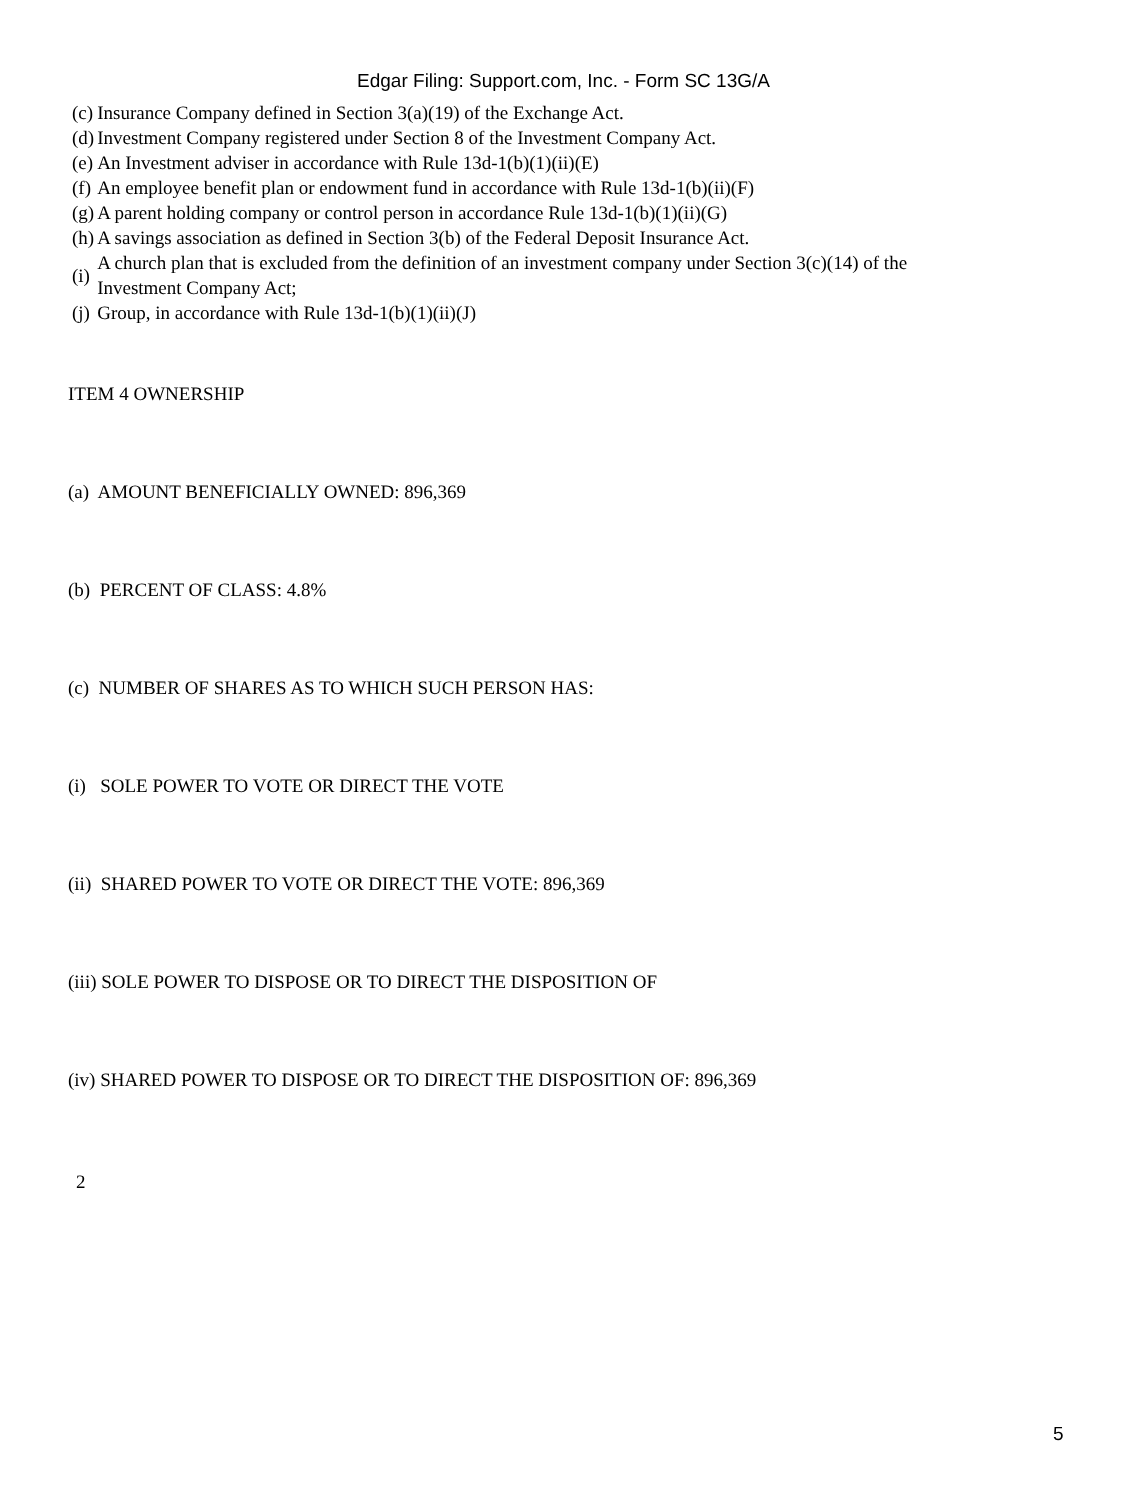Edgar Filing: Support.com, Inc. - Form SC 13G/A
| (c) | Insurance Company defined in Section 3(a)(19) of the Exchange Act. |
| (d) | Investment Company registered under Section 8 of the Investment Company Act. |
| (e) | An Investment adviser in accordance with Rule 13d-1(b)(1)(ii)(E) |
| (f) | An employee benefit plan or endowment fund in accordance with Rule 13d-1(b)(ii)(F) |
| (g) | A parent holding company or control person in accordance Rule 13d-1(b)(1)(ii)(G) |
| (h) | A savings association as defined in Section 3(b) of the Federal Deposit Insurance Act. |
| (i) | A church plan that is excluded from the definition of an investment company under Section 3(c)(14) of the Investment Company Act; |
| (j) | Group, in accordance with Rule 13d-1(b)(1)(ii)(J) |
ITEM 4 OWNERSHIP
(a) AMOUNT BENEFICIALLY OWNED: 896,369
(b) PERCENT OF CLASS: 4.8%
(c) NUMBER OF SHARES AS TO WHICH SUCH PERSON HAS:
(i) SOLE POWER TO VOTE OR DIRECT THE VOTE
(ii) SHARED POWER TO VOTE OR DIRECT THE VOTE: 896,369
(iii) SOLE POWER TO DISPOSE OR TO DIRECT THE DISPOSITION OF
(iv) SHARED POWER TO DISPOSE OR TO DIRECT THE DISPOSITION OF: 896,369
2
5